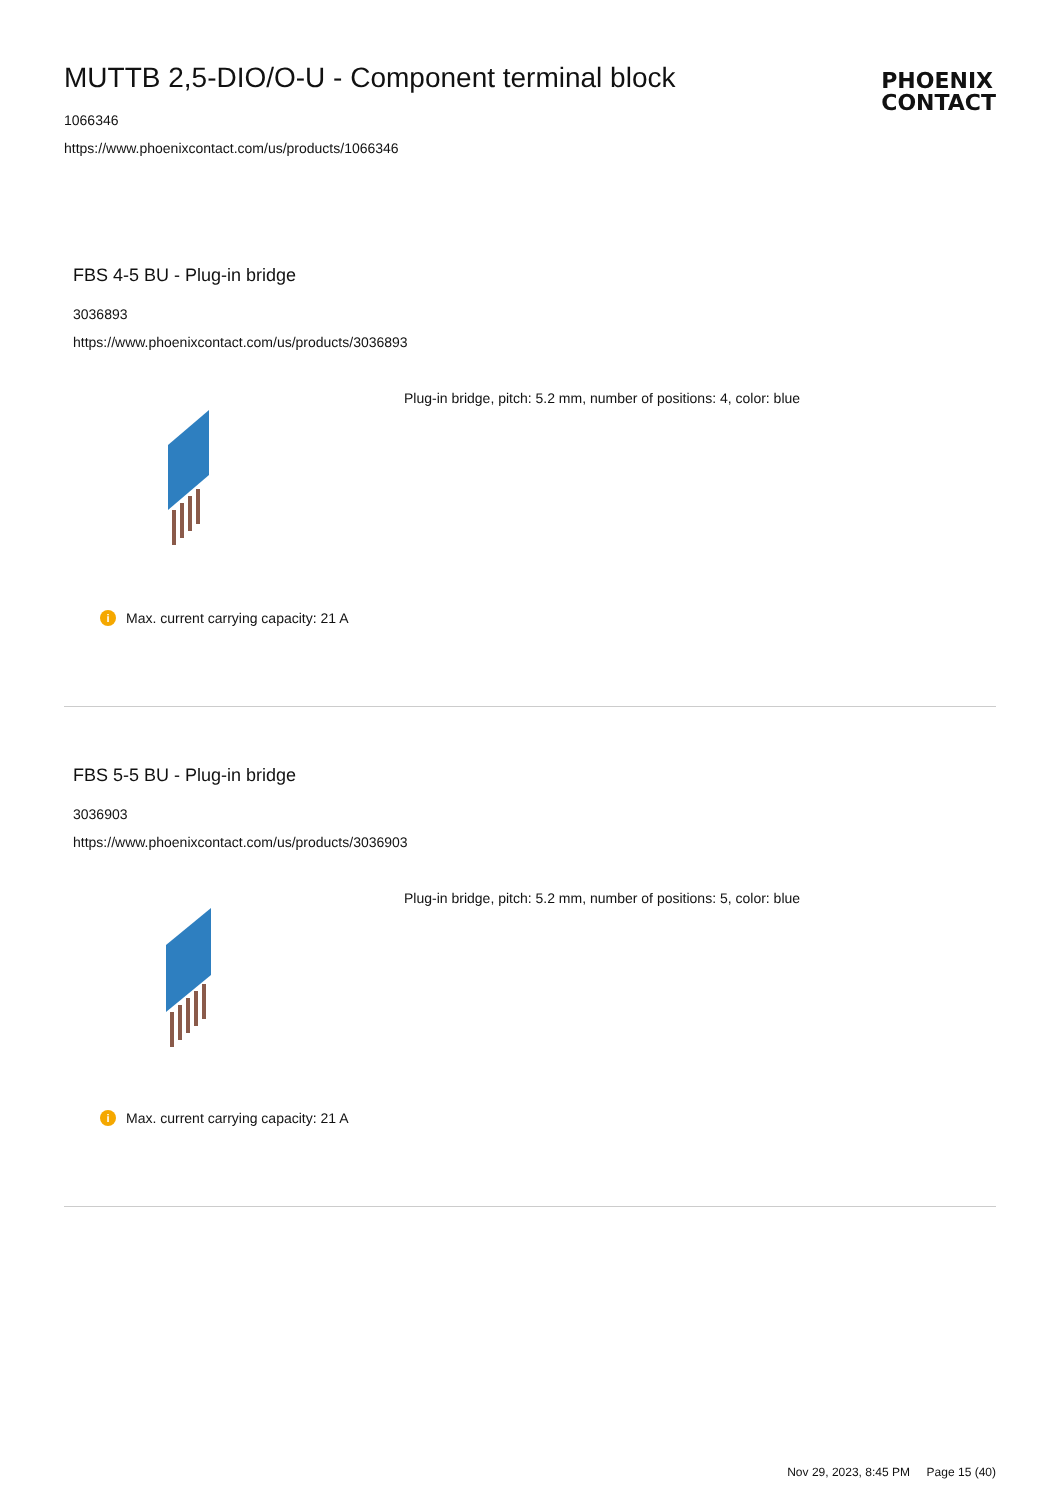MUTTB 2,5-DIO/O-U - Component terminal block
1066346
https://www.phoenixcontact.com/us/products/1066346
PHOENIX
CONTACT
FBS 4-5 BU - Plug-in bridge
3036893
https://www.phoenixcontact.com/us/products/3036893
Plug-in bridge, pitch: 5.2 mm, number of positions: 4, color: blue
i Max. current carrying capacity: 21 A
FBS 5-5 BU - Plug-in bridge
3036903
https://www.phoenixcontact.com/us/products/3036903
Plug-in bridge, pitch: 5.2 mm, number of positions: 5, color: blue
i Max. current carrying capacity: 21 A
Nov 29, 2023, 8:45 PM Page 15 (40)